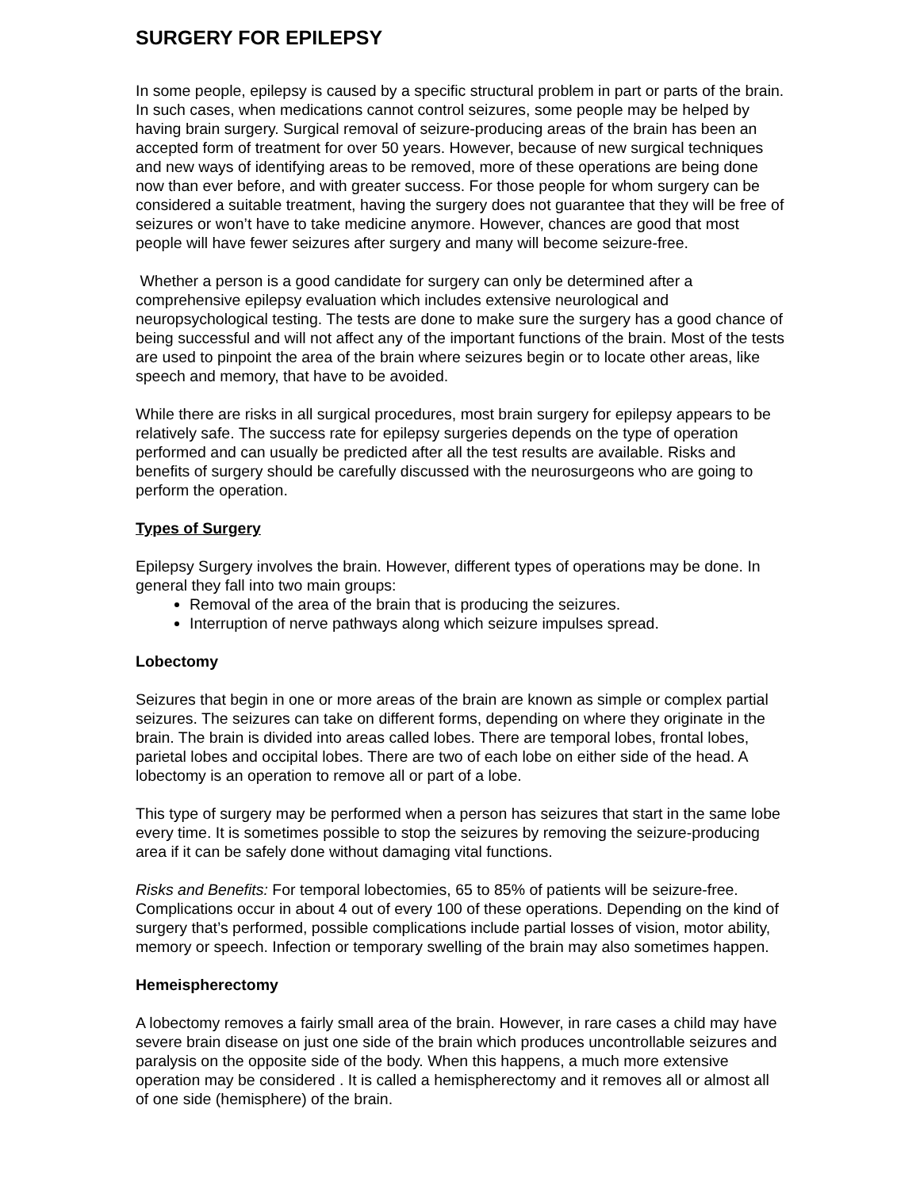SURGERY FOR EPILEPSY
In some people, epilepsy is caused by a specific structural problem in part or parts of the brain. In such cases, when medications cannot control seizures, some people may be helped by having brain surgery. Surgical removal of seizure-producing areas of the brain has been an accepted form of treatment for over 50 years. However, because of new surgical techniques and new ways of identifying areas to be removed, more of these operations are being done now than ever before, and with greater success. For those people for whom surgery can be considered a suitable treatment, having the surgery does not guarantee that they will be free of seizures or won’t have to take medicine anymore. However, chances are good that most people will have fewer seizures after surgery and many will become seizure-free.
Whether a person is a good candidate for surgery can only be determined after a comprehensive epilepsy evaluation which includes extensive neurological and neuropsychological testing. The tests are done to make sure the surgery has a good chance of being successful and will not affect any of the important functions of the brain. Most of the tests are used to pinpoint the area of the brain where seizures begin or to locate other areas, like speech and memory, that have to be avoided.
While there are risks in all surgical procedures, most brain surgery for epilepsy appears to be relatively safe. The success rate for epilepsy surgeries depends on the type of operation performed and can usually be predicted after all the test results are available. Risks and benefits of surgery should be carefully discussed with the neurosurgeons who are going to perform the operation.
Types of Surgery
Epilepsy Surgery involves the brain. However, different types of operations may be done. In general they fall into two main groups:
Removal of the area of the brain that is producing the seizures.
Interruption of nerve pathways along which seizure impulses spread.
Lobectomy
Seizures that begin in one or more areas of the brain are known as simple or complex partial seizures. The seizures can take on different forms, depending on where they originate in the brain. The brain is divided into areas called lobes. There are temporal lobes, frontal lobes, parietal lobes and occipital lobes. There are two of each lobe on either side of the head. A lobectomy is an operation to remove all or part of a lobe.
This type of surgery may be performed when a person has seizures that start in the same lobe every time. It is sometimes possible to stop the seizures by removing the seizure-producing area if it can be safely done without damaging vital functions.
Risks and Benefits: For temporal lobectomies, 65 to 85% of patients will be seizure-free. Complications occur in about 4 out of every 100 of these operations. Depending on the kind of surgery that’s performed, possible complications include partial losses of vision, motor ability, memory or speech. Infection or temporary swelling of the brain may also sometimes happen.
Hemeispherectomy
A lobectomy removes a fairly small area of the brain. However, in rare cases a child may have severe brain disease on just one side of the brain which produces uncontrollable seizures and paralysis on the opposite side of the body. When this happens, a much more extensive operation may be considered . It is called a hemispherectomy and it removes all or almost all of one side (hemisphere) of the brain.